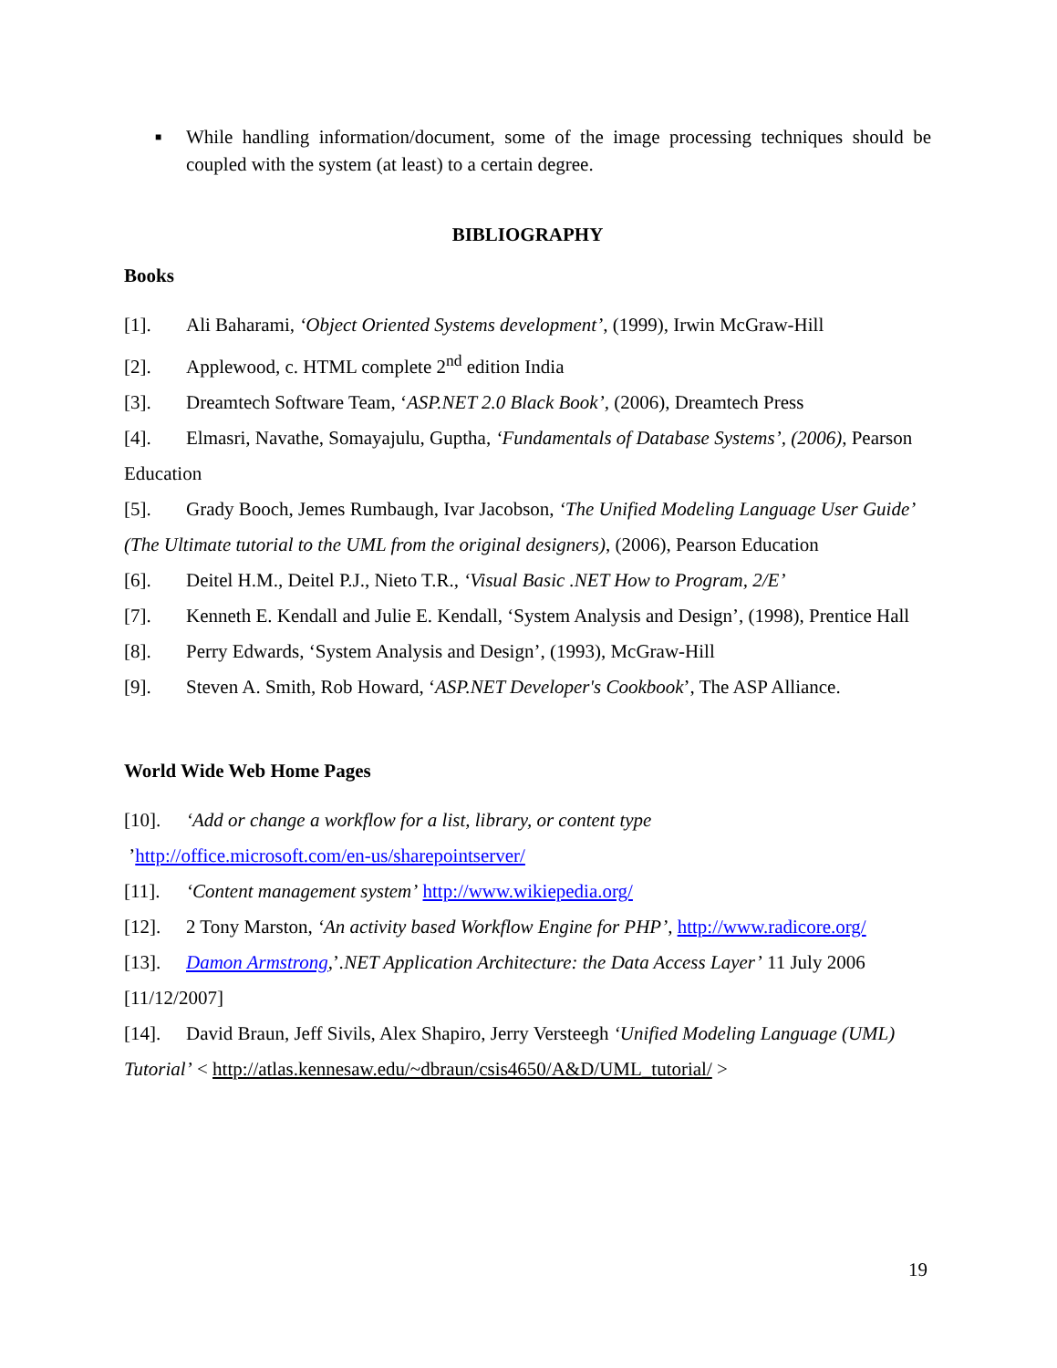■
While handling information/document, some of the image processing techniques should be coupled with the system (at least) to a certain degree.
BIBLIOGRAPHY
Books
[1]. Ali Baharami, ‘Object Oriented Systems development’, (1999), Irwin McGraw-Hill
[2]. Applewood, c. HTML complete 2<sup>nd</sup> edition India
[3]. Dreamtech Software Team, ‘ASP.NET 2.0 Black Book’, (2006), Dreamtech Press
[4]. Elmasri, Navathe, Somayajulu, Guptha, ‘Fundamentals of Database Systems’, (2006), Pearson Education
[5]. Grady Booch, Jemes Rumbaugh, Ivar Jacobson, ‘The Unified Modeling Language User Guide’ (The Ultimate tutorial to the UML from the original designers), (2006), Pearson Education
[6]. Deitel H.M., Deitel P.J., Nieto T.R., ‘Visual Basic .NET How to Program, 2/E’
[7]. Kenneth E. Kendall and Julie E. Kendall, ‘System Analysis and Design’, (1998), Prentice Hall
[8]. Perry Edwards, ‘System Analysis and Design’, (1993), McGraw-Hill
[9]. Steven A. Smith, Rob Howard, ‘ASP.NET Developer's Cookbook’, The ASP Alliance.
World Wide Web Home Pages
[10]. ‘Add or change a workflow for a list, library, or content type
’http://office.microsoft.com/en-us/sharepointserver/
[11]. ‘Content management system’ http://www.wikiepedia.org/
[12]. 2 Tony Marston, ‘An activity based Workflow Engine for PHP’, http://www.radicore.org/
[13]. Damon Armstrong,’.NET Application Architecture: the Data Access Layer’ 11 July 2006 [11/12/2007]
[14]. David Braun, Jeff Sivils, Alex Shapiro, Jerry Versteegh ‘Unified Modeling Language (UML) Tutorial’ < http://atlas.kennesaw.edu/~dbraun/csis4650/A&D/UML_tutorial/ >
19